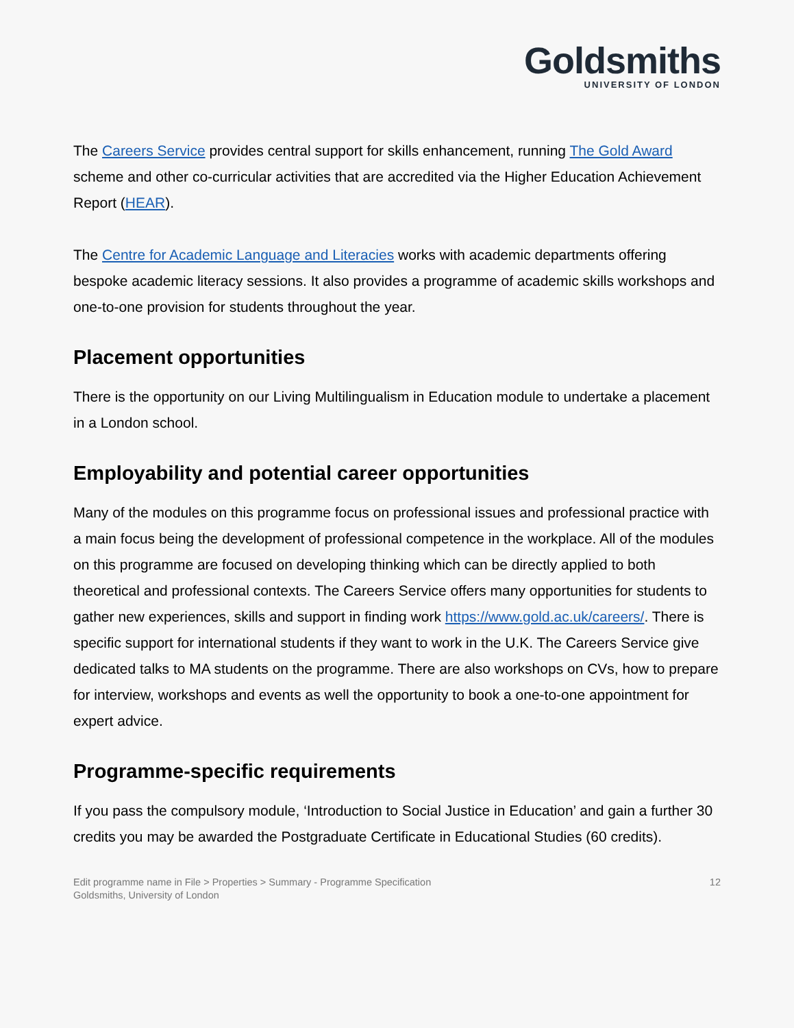Goldsmiths
UNIVERSITY OF LONDON
The Careers Service provides central support for skills enhancement, running The Gold Award scheme and other co-curricular activities that are accredited via the Higher Education Achievement Report (HEAR).
The Centre for Academic Language and Literacies works with academic departments offering bespoke academic literacy sessions. It also provides a programme of academic skills workshops and one-to-one provision for students throughout the year.
Placement opportunities
There is the opportunity on our Living Multilingualism in Education module to undertake a placement in a London school.
Employability and potential career opportunities
Many of the modules on this programme focus on professional issues and professional practice with a main focus being the development of professional competence in the workplace. All of the modules on this programme are focused on developing thinking which can be directly applied to both theoretical and professional contexts. The Careers Service offers many opportunities for students to gather new experiences, skills and support in finding work https://www.gold.ac.uk/careers/. There is specific support for international students if they want to work in the U.K. The Careers Service give dedicated talks to MA students on the programme. There are also workshops on CVs, how to prepare for interview, workshops and events as well the opportunity to book a one-to-one appointment for expert advice.
Programme-specific requirements
If you pass the compulsory module, ‘Introduction to Social Justice in Education’ and gain a further 30 credits you may be awarded the Postgraduate Certificate in Educational Studies (60 credits).
Edit programme name in File > Properties > Summary - Programme Specification
Goldsmiths, University of London
12